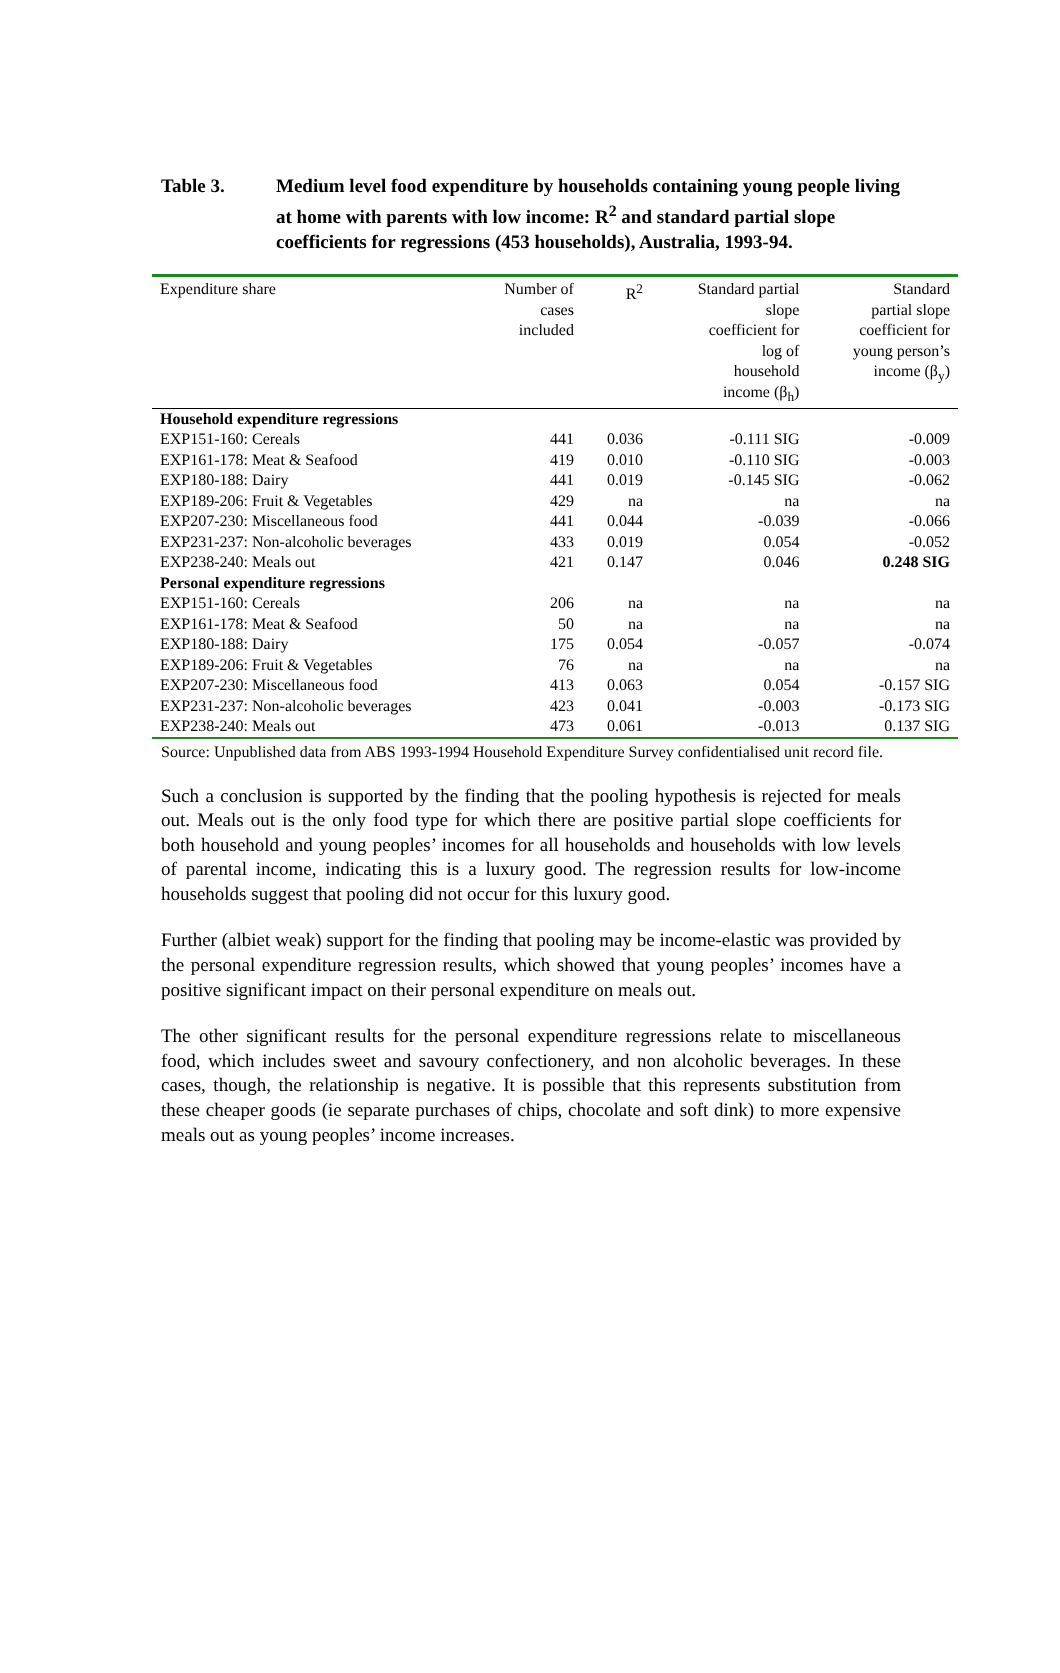Table 3. Medium level food expenditure by households containing young people living at home with parents with low income: R<sup>2</sup> and standard partial slope coefficients for regressions (453 households), Australia, 1993-94.
| Expenditure share | Number of cases included | R<sup>2</sup> | Standard partial slope coefficient for log of household income (β<sub>h</sub>) | Standard partial slope coefficient for young person’s income (β<sub>y</sub>) |
| --- | --- | --- | --- | --- |
| Household expenditure regressions | | | | |
| EXP151-160: Cereals | 441 | 0.036 | -0.111 SIG | -0.009 |
| EXP161-178: Meat & Seafood | 419 | 0.010 | -0.110 SIG | -0.003 |
| EXP180-188: Dairy | 441 | 0.019 | -0.145 SIG | -0.062 |
| EXP189-206: Fruit & Vegetables | 429 | na | na | na |
| EXP207-230: Miscellaneous food | 441 | 0.044 | -0.039 | -0.066 |
| EXP231-237: Non-alcoholic beverages | 433 | 0.019 | 0.054 | -0.052 |
| EXP238-240: Meals out | 421 | 0.147 | 0.046 | 0.248 SIG |
| Personal expenditure regressions | | | | |
| EXP151-160: Cereals | 206 | na | na | na |
| EXP161-178: Meat & Seafood | 50 | na | na | na |
| EXP180-188: Dairy | 175 | 0.054 | -0.057 | -0.074 |
| EXP189-206: Fruit & Vegetables | 76 | na | na | na |
| EXP207-230: Miscellaneous food | 413 | 0.063 | 0.054 | -0.157 SIG |
| EXP231-237: Non-alcoholic beverages | 423 | 0.041 | -0.003 | -0.173 SIG |
| EXP238-240: Meals out | 473 | 0.061 | -0.013 | 0.137 SIG |
Source: Unpublished data from ABS 1993-1994 Household Expenditure Survey confidentialised unit record file.
Such a conclusion is supported by the finding that the pooling hypothesis is rejected for meals out. Meals out is the only food type for which there are positive partial slope coefficients for both household and young peoples’ incomes for all households and households with low levels of parental income, indicating this is a luxury good. The regression results for low-income households suggest that pooling did not occur for this luxury good.
Further (albiet weak) support for the finding that pooling may be income-elastic was provided by the personal expenditure regression results, which showed that young peoples’ incomes have a positive significant impact on their personal expenditure on meals out.
The other significant results for the personal expenditure regressions relate to miscellaneous food, which includes sweet and savoury confectionery, and non alcoholic beverages. In these cases, though, the relationship is negative. It is possible that this represents substitution from these cheaper goods (ie separate purchases of chips, chocolate and soft dink) to more expensive meals out as young peoples’ income increases.